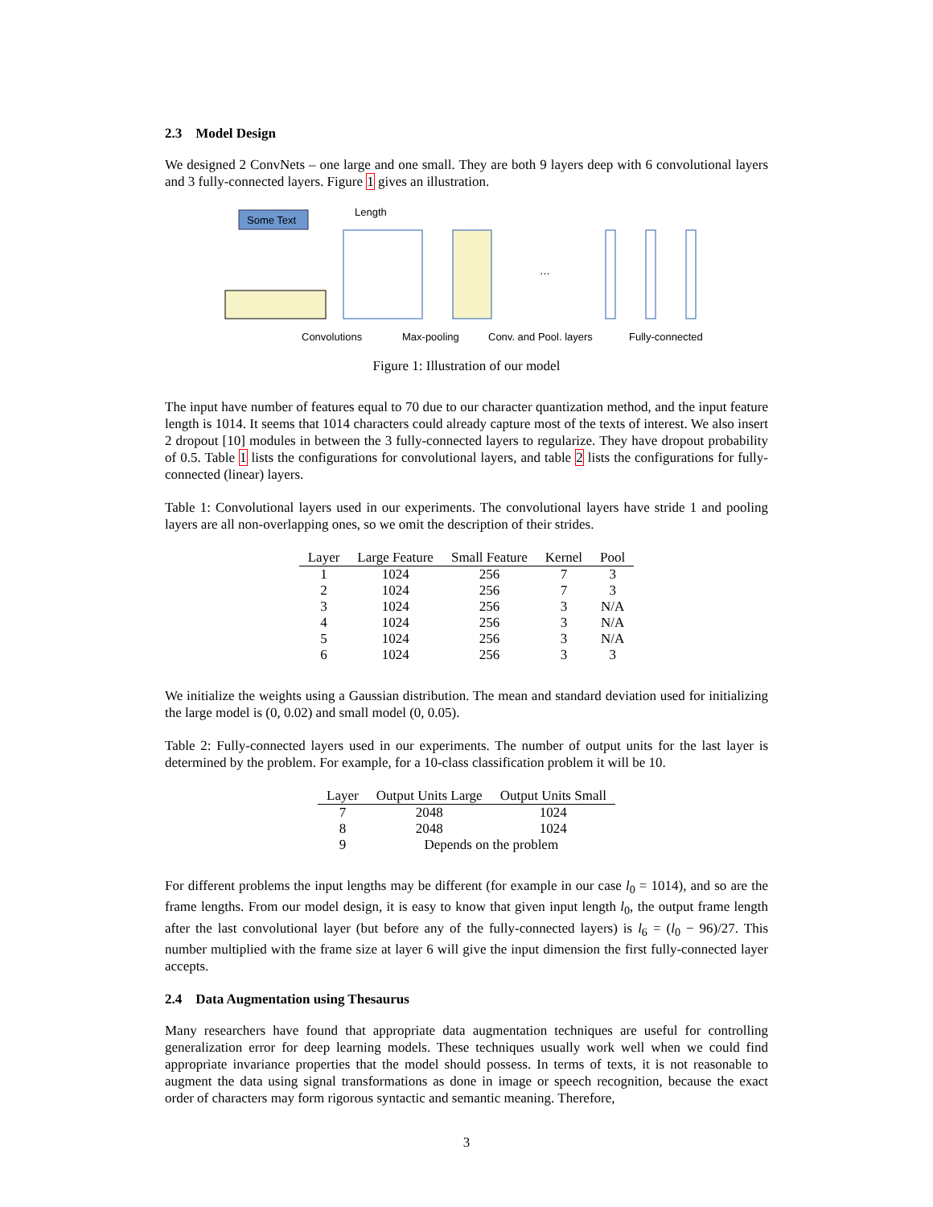2.3 Model Design
We designed 2 ConvNets – one large and one small. They are both 9 layers deep with 6 convolutional layers and 3 fully-connected layers. Figure 1 gives an illustration.
Some Text
Length
…
Convolutions
Max-pooling
Conv. and Pool. layers
Fully-connected
Figure 1: Illustration of our model
The input have number of features equal to 70 due to our character quantization method, and the input feature length is 1014. It seems that 1014 characters could already capture most of the texts of interest. We also insert 2 dropout [10] modules in between the 3 fully-connected layers to regularize. They have dropout probability of 0.5. Table 1 lists the configurations for convolutional layers, and table 2 lists the configurations for fully-connected (linear) layers.
Table 1: Convolutional layers used in our experiments. The convolutional layers have stride 1 and pooling layers are all non-overlapping ones, so we omit the description of their strides.
| Layer | Large Feature | Small Feature | Kernel | Pool |
| --- | --- | --- | --- | --- |
| 1 | 1024 | 256 | 7 | 3 |
| 2 | 1024 | 256 | 7 | 3 |
| 3 | 1024 | 256 | 3 | N/A |
| 4 | 1024 | 256 | 3 | N/A |
| 5 | 1024 | 256 | 3 | N/A |
| 6 | 1024 | 256 | 3 | 3 |
We initialize the weights using a Gaussian distribution. The mean and standard deviation used for initializing the large model is (0, 0.02) and small model (0, 0.05).
Table 2: Fully-connected layers used in our experiments. The number of output units for the last layer is determined by the problem. For example, for a 10-class classification problem it will be 10.
| Layer | Output Units Large | Output Units Small |
| --- | --- | --- |
| 7 | 2048 | 1024 |
| 8 | 2048 | 1024 |
| 9 | Depends on the problem | |
For different problems the input lengths may be different (for example in our case l<sub>0</sub> = 1014), and so are the frame lengths. From our model design, it is easy to know that given input length l<sub>0</sub>, the output frame length after the last convolutional layer (but before any of the fully-connected layers) is l<sub>6</sub> = (l<sub>0</sub> − 96)/27. This number multiplied with the frame size at layer 6 will give the input dimension the first fully-connected layer accepts.
2.4 Data Augmentation using Thesaurus
Many researchers have found that appropriate data augmentation techniques are useful for controlling generalization error for deep learning models. These techniques usually work well when we could find appropriate invariance properties that the model should possess. In terms of texts, it is not reasonable to augment the data using signal transformations as done in image or speech recognition, because the exact order of characters may form rigorous syntactic and semantic meaning. Therefore,
3